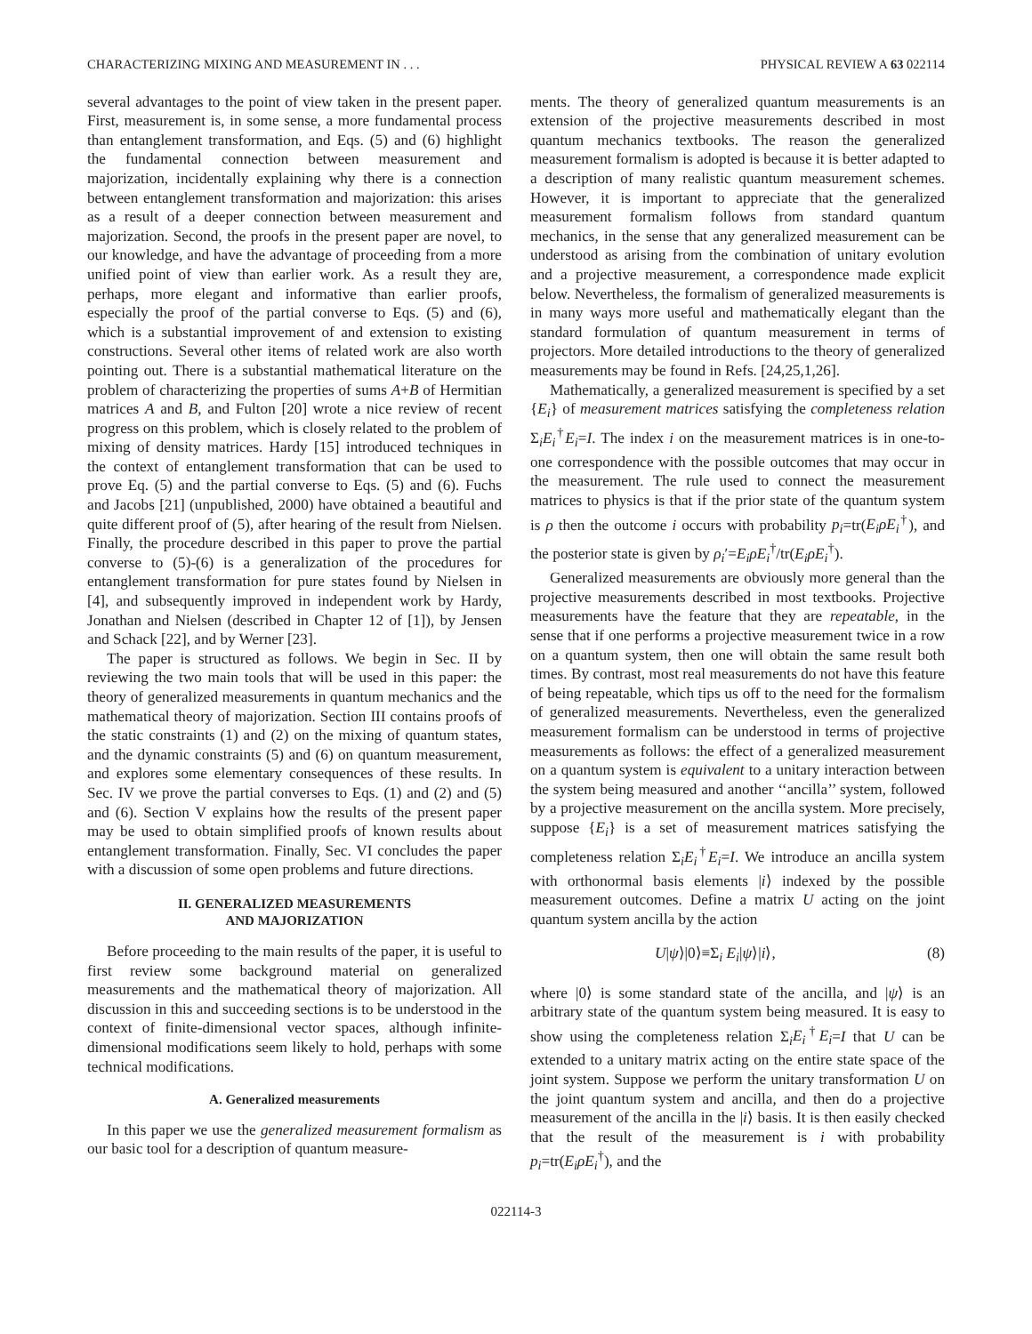CHARACTERIZING MIXING AND MEASUREMENT IN . . . PHYSICAL REVIEW A 63 022114
several advantages to the point of view taken in the present paper. First, measurement is, in some sense, a more fundamental process than entanglement transformation, and Eqs. (5) and (6) highlight the fundamental connection between measurement and majorization, incidentally explaining why there is a connection between entanglement transformation and majorization: this arises as a result of a deeper connection between measurement and majorization. Second, the proofs in the present paper are novel, to our knowledge, and have the advantage of proceeding from a more unified point of view than earlier work. As a result they are, perhaps, more elegant and informative than earlier proofs, especially the proof of the partial converse to Eqs. (5) and (6), which is a substantial improvement of and extension to existing constructions. Several other items of related work are also worth pointing out. There is a substantial mathematical literature on the problem of characterizing the properties of sums A+B of Hermitian matrices A and B, and Fulton [20] wrote a nice review of recent progress on this problem, which is closely related to the problem of mixing of density matrices. Hardy [15] introduced techniques in the context of entanglement transformation that can be used to prove Eq. (5) and the partial converse to Eqs. (5) and (6). Fuchs and Jacobs [21] (unpublished, 2000) have obtained a beautiful and quite different proof of (5), after hearing of the result from Nielsen. Finally, the procedure described in this paper to prove the partial converse to (5)-(6) is a generalization of the procedures for entanglement transformation for pure states found by Nielsen in [4], and subsequently improved in independent work by Hardy, Jonathan and Nielsen (described in Chapter 12 of [1]), by Jensen and Schack [22], and by Werner [23].
The paper is structured as follows. We begin in Sec. II by reviewing the two main tools that will be used in this paper: the theory of generalized measurements in quantum mechanics and the mathematical theory of majorization. Section III contains proofs of the static constraints (1) and (2) on the mixing of quantum states, and the dynamic constraints (5) and (6) on quantum measurement, and explores some elementary consequences of these results. In Sec. IV we prove the partial converses to Eqs. (1) and (2) and (5) and (6). Section V explains how the results of the present paper may be used to obtain simplified proofs of known results about entanglement transformation. Finally, Sec. VI concludes the paper with a discussion of some open problems and future directions.
II. GENERALIZED MEASUREMENTS
AND MAJORIZATION
Before proceeding to the main results of the paper, it is useful to first review some background material on generalized measurements and the mathematical theory of majorization. All discussion in this and succeeding sections is to be understood in the context of finite-dimensional vector spaces, although infinite-dimensional modifications seem likely to hold, perhaps with some technical modifications.
A. Generalized measurements
In this paper we use the generalized measurement formalism as our basic tool for a description of quantum measure-
ments. The theory of generalized quantum measurements is an extension of the projective measurements described in most quantum mechanics textbooks. The reason the generalized measurement formalism is adopted is because it is better adapted to a description of many realistic quantum measurement schemes. However, it is important to appreciate that the generalized measurement formalism follows from standard quantum mechanics, in the sense that any generalized measurement can be understood as arising from the combination of unitary evolution and a projective measurement, a correspondence made explicit below. Nevertheless, the formalism of generalized measurements is in many ways more useful and mathematically elegant than the standard formulation of quantum measurement in terms of projectors. More detailed introductions to the theory of generalized measurements may be found in Refs. [24,25,1,26].
Mathematically, a generalized measurement is specified by a set {E<sub>i</sub>} of measurement matrices satisfying the completeness relation Σ<sub>i</sub>E<sub>i</sub><sup>†</sup>E<sub>i</sub>=I. The index i on the measurement matrices is in one-to-one correspondence with the possible outcomes that may occur in the measurement. The rule used to connect the measurement matrices to physics is that if the prior state of the quantum system is ρ then the outcome i occurs with probability p<sub>i</sub>=tr(E<sub>i</sub>ρE<sub>i</sub><sup>†</sup>), and the posterior state is given by ρ<sub>i</sub>′=E<sub>i</sub>ρE<sub>i</sub><sup>†</sup>/tr(E<sub>i</sub>ρE<sub>i</sub><sup>†</sup>).
Generalized measurements are obviously more general than the projective measurements described in most textbooks. Projective measurements have the feature that they are repeatable, in the sense that if one performs a projective measurement twice in a row on a quantum system, then one will obtain the same result both times. By contrast, most real measurements do not have this feature of being repeatable, which tips us off to the need for the formalism of generalized measurements. Nevertheless, even the generalized measurement formalism can be understood in terms of projective measurements as follows: the effect of a generalized measurement on a quantum system is equivalent to a unitary interaction between the system being measured and another ‘‘ancilla’’ system, followed by a projective measurement on the ancilla system. More precisely, suppose {E<sub>i</sub>} is a set of measurement matrices satisfying the completeness relation Σ<sub>i</sub>E<sub>i</sub><sup>†</sup>E<sub>i</sub>=I. We introduce an ancilla system with orthonormal basis elements |i⟩ indexed by the possible measurement outcomes. Define a matrix U acting on the joint quantum system ancilla by the action
U|ψ⟩|0⟩≡Σ<sub>i</sub> E<sub>i</sub>|ψ⟩|i⟩, (8)
where |0⟩ is some standard state of the ancilla, and |ψ⟩ is an arbitrary state of the quantum system being measured. It is easy to show using the completeness relation Σ<sub>i</sub>E<sub>i</sub><sup>†</sup>E<sub>i</sub>=I that U can be extended to a unitary matrix acting on the entire state space of the joint system. Suppose we perform the unitary transformation U on the joint quantum system and ancilla, and then do a projective measurement of the ancilla in the |i⟩ basis. It is then easily checked that the result of the measurement is i with probability p<sub>i</sub>=tr(E<sub>i</sub>ρE<sub>i</sub><sup>†</sup>), and the
022114-3